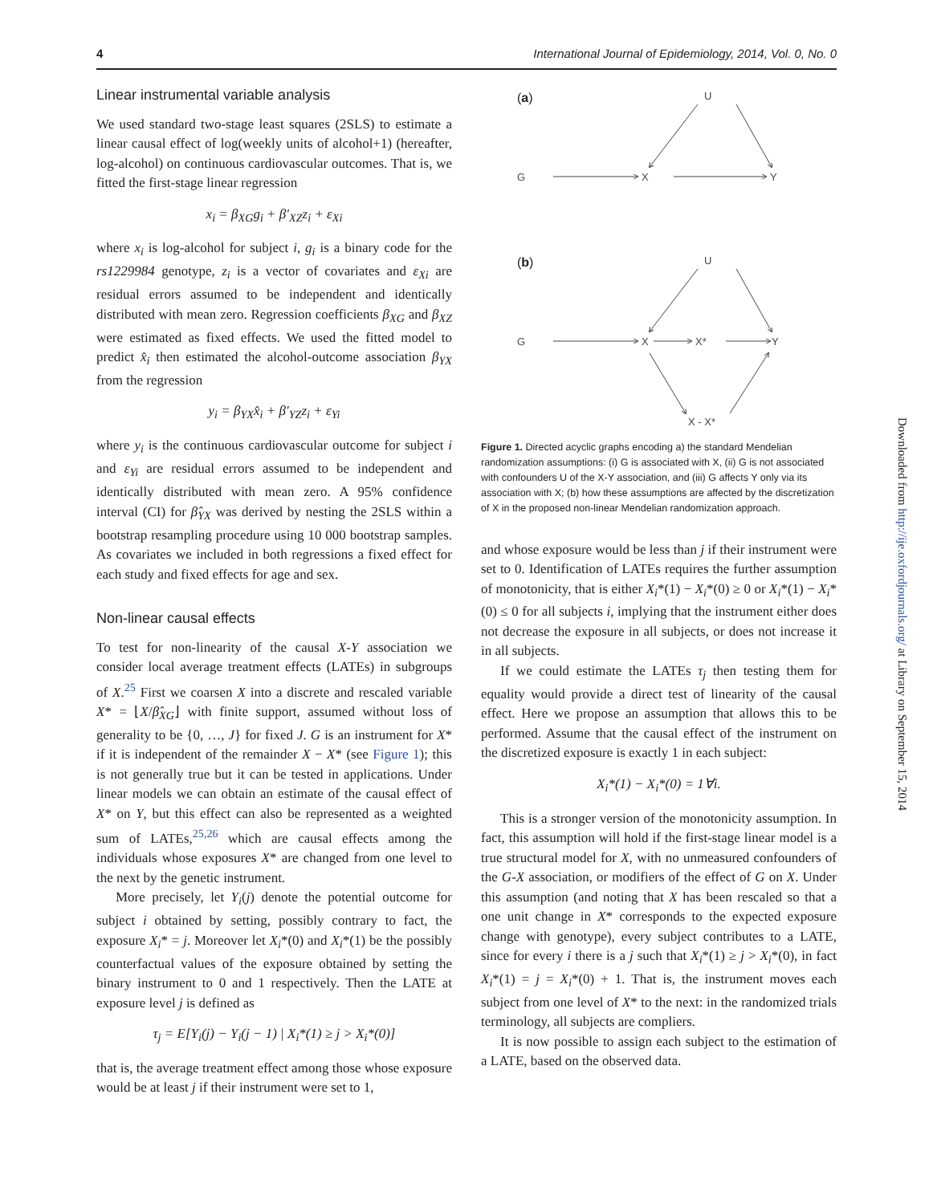4 International Journal of Epidemiology, 2014, Vol. 0, No. 0
Linear instrumental variable analysis
We used standard two-stage least squares (2SLS) to estimate a linear causal effect of log(weekly units of alcohol+1) (hereafter, log-alcohol) on continuous cardiovascular outcomes. That is, we fitted the first-stage linear regression
x<sub>i</sub> = β<sub>XG</sub>g<sub>i</sub> + β′<sub>XZ</sub>z<sub>i</sub> + ε<sub>Xi</sub>
where x<sub>i</sub> is log-alcohol for subject i, g<sub>i</sub> is a binary code for the rs1229984 genotype, z<sub>i</sub> is a vector of covariates and ε<sub>Xi</sub> are residual errors assumed to be independent and identically distributed with mean zero. Regression coefficients β<sub>XG</sub> and β<sub>XZ</sub> were estimated as fixed effects. We used the fitted model to predict x̂<sub>i</sub> then estimated the alcohol-outcome association β<sub>YX</sub> from the regression
y<sub>i</sub> = β<sub>YX</sub>x̂<sub>i</sub> + β′<sub>YZ</sub>z<sub>i</sub> + ε<sub>Yi</sub>
where y<sub>i</sub> is the continuous cardiovascular outcome for subject i and ε<sub>Yi</sub> are residual errors assumed to be independent and identically distributed with mean zero. A 95% confidence interval (CI) for β̂<sub>YX</sub> was derived by nesting the 2SLS within a bootstrap resampling procedure using 10 000 bootstrap samples. As covariates we included in both regressions a fixed effect for each study and fixed effects for age and sex.
Non-linear causal effects
To test for non-linearity of the causal X-Y association we consider local average treatment effects (LATEs) in subgroups of X.<sup>25</sup> First we coarsen X into a discrete and rescaled variable X* = ⌊X/β̂<sub>XG</sub>⌋ with finite support, assumed without loss of generality to be {0, …, J} for fixed J. G is an instrument for X* if it is independent of the remainder X − X* (see Figure 1); this is not generally true but it can be tested in applications. Under linear models we can obtain an estimate of the causal effect of X* on Y, but this effect can also be represented as a weighted sum of LATEs,<sup>25,26</sup> which are causal effects among the individuals whose exposures X* are changed from one level to the next by the genetic instrument.
More precisely, let Y<sub>i</sub>(j) denote the potential outcome for subject i obtained by setting, possibly contrary to fact, the exposure X<sub>i</sub>* = j. Moreover let X<sub>i</sub>*(0) and X<sub>i</sub>*(1) be the possibly counterfactual values of the exposure obtained by setting the binary instrument to 0 and 1 respectively. Then the LATE at exposure level j is defined as
τ<sub>j</sub> = E[Y<sub>i</sub>(j) − Y<sub>i</sub>(j − 1) | X<sub>i</sub>*(1) ≥ j > X<sub>i</sub>*(0)]
that is, the average treatment effect among those whose exposure would be at least j if their instrument were set to 1,
(a)
U
G
X
Y
(b)
U
G
X
X*
Y
X - X*
Figure 1. Directed acyclic graphs encoding a) the standard Mendelian randomization assumptions: (i) G is associated with X, (ii) G is not associated with confounders U of the X-Y association, and (iii) G affects Y only via its association with X; (b) how these assumptions are affected by the discretization of X in the proposed non-linear Mendelian randomization approach.
and whose exposure would be less than j if their instrument were set to 0. Identification of LATEs requires the further assumption of monotonicity, that is either X<sub>i</sub>*(1) − X<sub>i</sub>*(0) ≥ 0 or X<sub>i</sub>*(1) − X<sub>i</sub>*(0) ≤ 0 for all subjects i, implying that the instrument either does not decrease the exposure in all subjects, or does not increase it in all subjects.
If we could estimate the LATEs τ<sub>j</sub> then testing them for equality would provide a direct test of linearity of the causal effect. Here we propose an assumption that allows this to be performed. Assume that the causal effect of the instrument on the discretized exposure is exactly 1 in each subject:
X<sub>i</sub>*(1) − X<sub>i</sub>*(0) = 1∀i.
This is a stronger version of the monotonicity assumption. In fact, this assumption will hold if the first-stage linear model is a true structural model for X, with no unmeasured confounders of the G-X association, or modifiers of the effect of G on X. Under this assumption (and noting that X has been rescaled so that a one unit change in X* corresponds to the expected exposure change with genotype), every subject contributes to a LATE, since for every i there is a j such that X<sub>i</sub>*(1) ≥ j > X<sub>i</sub>*(0), in fact X<sub>i</sub>*(1) = j = X<sub>i</sub>*(0) + 1. That is, the instrument moves each subject from one level of X* to the next: in the randomized trials terminology, all subjects are compliers.
It is now possible to assign each subject to the estimation of a LATE, based on the observed data.
Downloaded from http://ije.oxfordjournals.org/ at Library on September 15, 2014